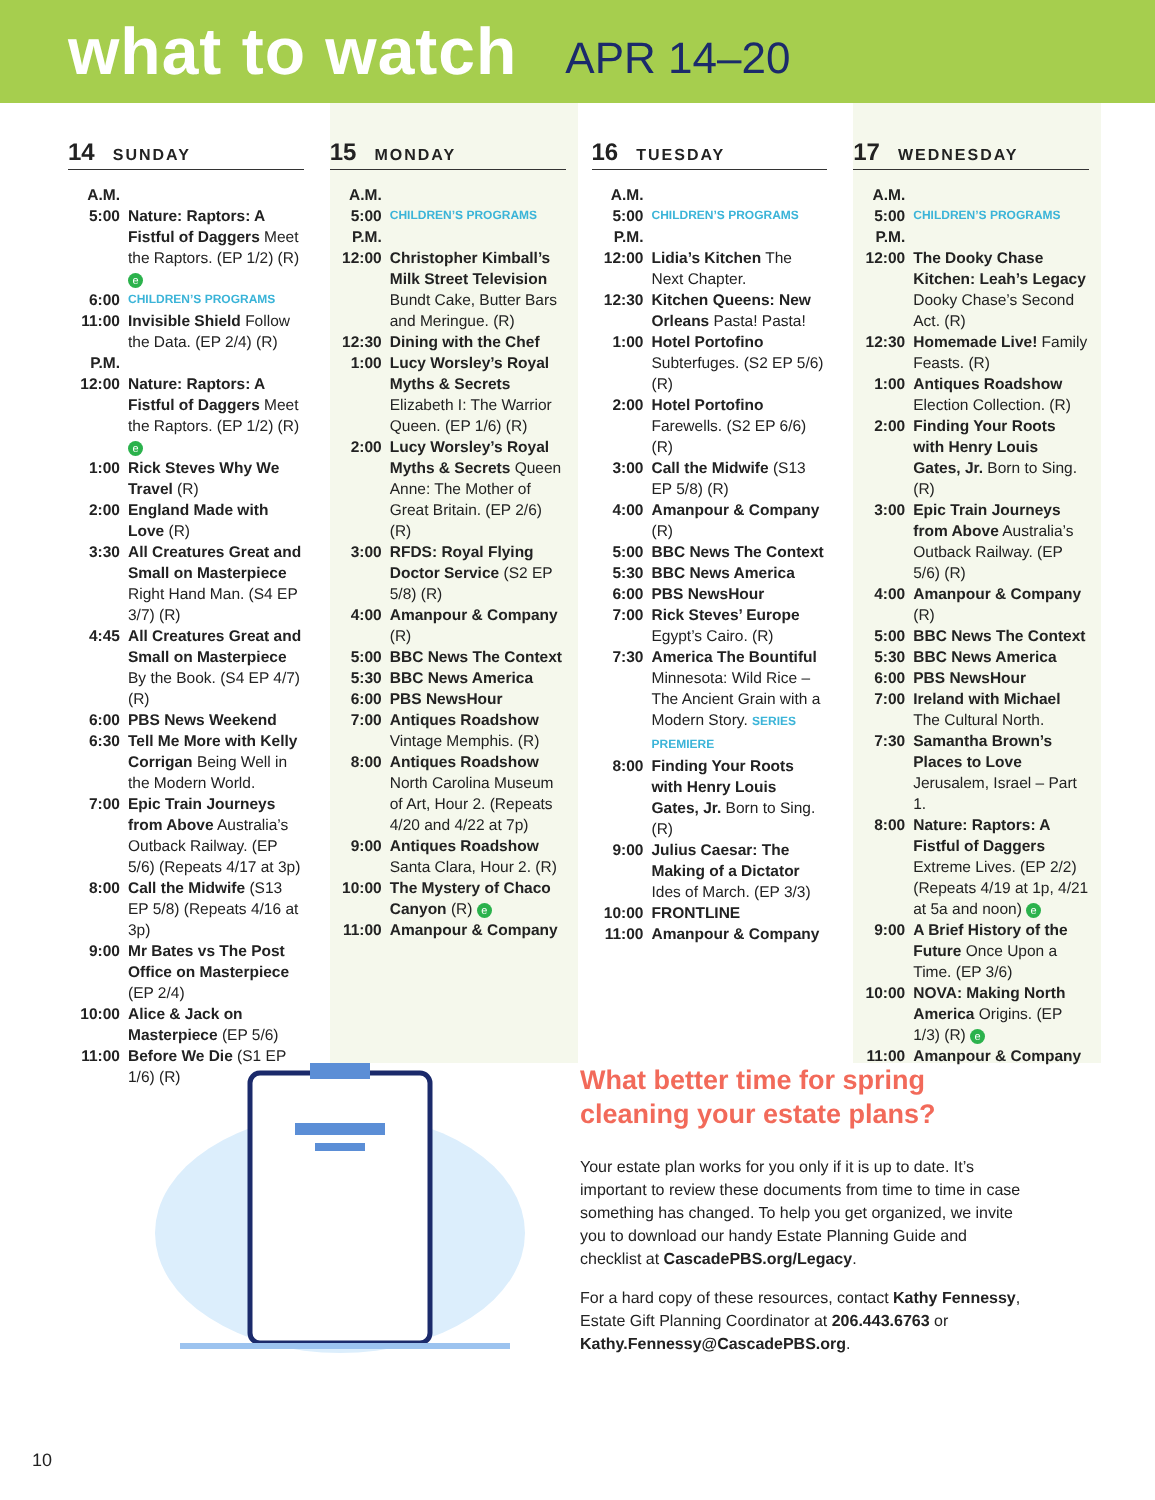what to watch
APR 14–20
14 SUNDAY
A.M.
5:00 Nature: Raptors: A Fistful of Daggers Meet the Raptors. (EP 1/2) (R) e
6:00 CHILDREN’S PROGRAMS
11:00 Invisible Shield Follow the Data. (EP 2/4) (R)
P.M.
12:00 Nature: Raptors: A Fistful of Daggers Meet the Raptors. (EP 1/2) (R) e
1:00 Rick Steves Why We Travel (R)
2:00 England Made with Love (R)
3:30 All Creatures Great and Small on Masterpiece Right Hand Man. (S4 EP 3/7) (R)
4:45 All Creatures Great and Small on Masterpiece By the Book. (S4 EP 4/7) (R)
6:00 PBS News Weekend
6:30 Tell Me More with Kelly Corrigan Being Well in the Modern World.
7:00 Epic Train Journeys from Above Australia’s Outback Railway. (EP 5/6) (Repeats 4/17 at 3p)
8:00 Call the Midwife (S13 EP 5/8) (Repeats 4/16 at 3p)
9:00 Mr Bates vs The Post Office on Masterpiece (EP 2/4)
10:00 Alice & Jack on Masterpiece (EP 5/6)
11:00 Before We Die (S1 EP 1/6) (R)
15 MONDAY
A.M.
5:00 CHILDREN’S PROGRAMS
P.M.
12:00 Christopher Kimball’s Milk Street Television Bundt Cake, Butter Bars and Meringue. (R)
12:30 Dining with the Chef
1:00 Lucy Worsley’s Royal Myths & Secrets Elizabeth I: The Warrior Queen. (EP 1/6) (R)
2:00 Lucy Worsley’s Royal Myths & Secrets Queen Anne: The Mother of Great Britain. (EP 2/6) (R)
3:00 RFDS: Royal Flying Doctor Service (S2 EP 5/8) (R)
4:00 Amanpour & Company (R)
5:00 BBC News The Context
5:30 BBC News America
6:00 PBS NewsHour
7:00 Antiques Roadshow Vintage Memphis. (R)
8:00 Antiques Roadshow North Carolina Museum of Art, Hour 2. (Repeats 4/20 and 4/22 at 7p)
9:00 Antiques Roadshow Santa Clara, Hour 2. (R)
10:00 The Mystery of Chaco Canyon (R) e
11:00 Amanpour & Company
16 TUESDAY
A.M.
5:00 CHILDREN’S PROGRAMS
P.M.
12:00 Lidia’s Kitchen The Next Chapter.
12:30 Kitchen Queens: New Orleans Pasta! Pasta!
1:00 Hotel Portofino Subterfuges. (S2 EP 5/6) (R)
2:00 Hotel Portofino Farewells. (S2 EP 6/6) (R)
3:00 Call the Midwife (S13 EP 5/8) (R)
4:00 Amanpour & Company (R)
5:00 BBC News The Context
5:30 BBC News America
6:00 PBS NewsHour
7:00 Rick Steves’ Europe Egypt’s Cairo. (R)
7:30 America The Bountiful Minnesota: Wild Rice – The Ancient Grain with a Modern Story. SERIES PREMIERE
8:00 Finding Your Roots with Henry Louis Gates, Jr. Born to Sing. (R)
9:00 Julius Caesar: The Making of a Dictator Ides of March. (EP 3/3)
10:00 FRONTLINE
11:00 Amanpour & Company
17 WEDNESDAY
A.M.
5:00 CHILDREN’S PROGRAMS
P.M.
12:00 The Dooky Chase Kitchen: Leah’s Legacy Dooky Chase’s Second Act. (R)
12:30 Homemade Live! Family Feasts. (R)
1:00 Antiques Roadshow Election Collection. (R)
2:00 Finding Your Roots with Henry Louis Gates, Jr. Born to Sing. (R)
3:00 Epic Train Journeys from Above Australia’s Outback Railway. (EP 5/6) (R)
4:00 Amanpour & Company (R)
5:00 BBC News The Context
5:30 BBC News America
6:00 PBS NewsHour
7:00 Ireland with Michael The Cultural North.
7:30 Samantha Brown’s Places to Love Jerusalem, Israel – Part 1.
8:00 Nature: Raptors: A Fistful of Daggers Extreme Lives. (EP 2/2) (Repeats 4/19 at 1p, 4/21 at 5a and noon) e
9:00 A Brief History of the Future Once Upon a Time. (EP 3/6)
10:00 NOVA: Making North America Origins. (EP 1/3) (R) e
11:00 Amanpour & Company
What better time for spring cleaning your estate plans?
Your estate plan works for you only if it is up to date. It’s important to review these documents from time to time in case something has changed. To help you get organized, we invite you to download our handy Estate Planning Guide and checklist at CascadePBS.org/Legacy.
For a hard copy of these resources, contact Kathy Fennessy, Estate Gift Planning Coordinator at 206.443.6763 or Kathy.Fennessy@CascadePBS.org.
10